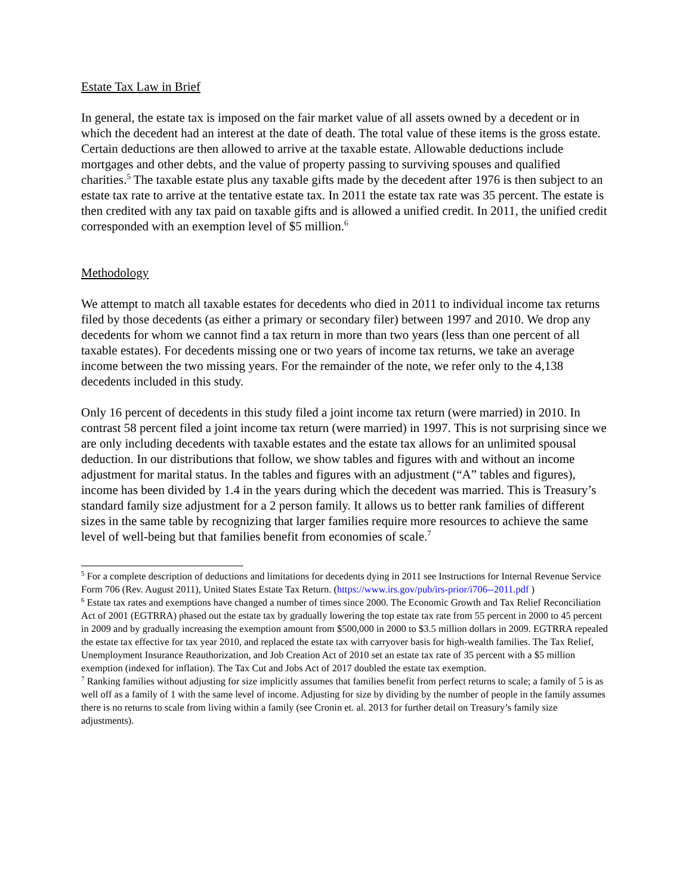Estate Tax Law in Brief
In general, the estate tax is imposed on the fair market value of all assets owned by a decedent or in which the decedent had an interest at the date of death. The total value of these items is the gross estate. Certain deductions are then allowed to arrive at the taxable estate. Allowable deductions include mortgages and other debts, and the value of property passing to surviving spouses and qualified charities.<sup>5</sup> The taxable estate plus any taxable gifts made by the decedent after 1976 is then subject to an estate tax rate to arrive at the tentative estate tax. In 2011 the estate tax rate was 35 percent. The estate is then credited with any tax paid on taxable gifts and is allowed a unified credit. In 2011, the unified credit corresponded with an exemption level of $5 million.<sup>6</sup>
Methodology
We attempt to match all taxable estates for decedents who died in 2011 to individual income tax returns filed by those decedents (as either a primary or secondary filer) between 1997 and 2010. We drop any decedents for whom we cannot find a tax return in more than two years (less than one percent of all taxable estates). For decedents missing one or two years of income tax returns, we take an average income between the two missing years. For the remainder of the note, we refer only to the 4,138 decedents included in this study.
Only 16 percent of decedents in this study filed a joint income tax return (were married) in 2010. In contrast 58 percent filed a joint income tax return (were married) in 1997. This is not surprising since we are only including decedents with taxable estates and the estate tax allows for an unlimited spousal deduction. In our distributions that follow, we show tables and figures with and without an income adjustment for marital status. In the tables and figures with an adjustment (“A” tables and figures), income has been divided by 1.4 in the years during which the decedent was married. This is Treasury’s standard family size adjustment for a 2 person family. It allows us to better rank families of different sizes in the same table by recognizing that larger families require more resources to achieve the same level of well-being but that families benefit from economies of scale.<sup>7</sup>
<sup>5</sup> For a complete description of deductions and limitations for decedents dying in 2011 see Instructions for Internal Revenue Service Form 706 (Rev. August 2011), United States Estate Tax Return. (https://www.irs.gov/pub/irs-prior/i706--2011.pdf )
<sup>6</sup> Estate tax rates and exemptions have changed a number of times since 2000. The Economic Growth and Tax Relief Reconciliation Act of 2001 (EGTRRA) phased out the estate tax by gradually lowering the top estate tax rate from 55 percent in 2000 to 45 percent in 2009 and by gradually increasing the exemption amount from $500,000 in 2000 to $3.5 million dollars in 2009. EGTRRA repealed the estate tax effective for tax year 2010, and replaced the estate tax with carryover basis for high-wealth families. The Tax Relief, Unemployment Insurance Reauthorization, and Job Creation Act of 2010 set an estate tax rate of 35 percent with a $5 million
exemption (indexed for inflation). The Tax Cut and Jobs Act of 2017 doubled the estate tax exemption.
<sup>7</sup> Ranking families without adjusting for size implicitly assumes that families benefit from perfect returns to scale; a family of 5 is as well off as a family of 1 with the same level of income. Adjusting for size by dividing by the number of people in the family assumes there is no returns to scale from living within a family (see Cronin et. al. 2013 for further detail on Treasury’s family size adjustments).